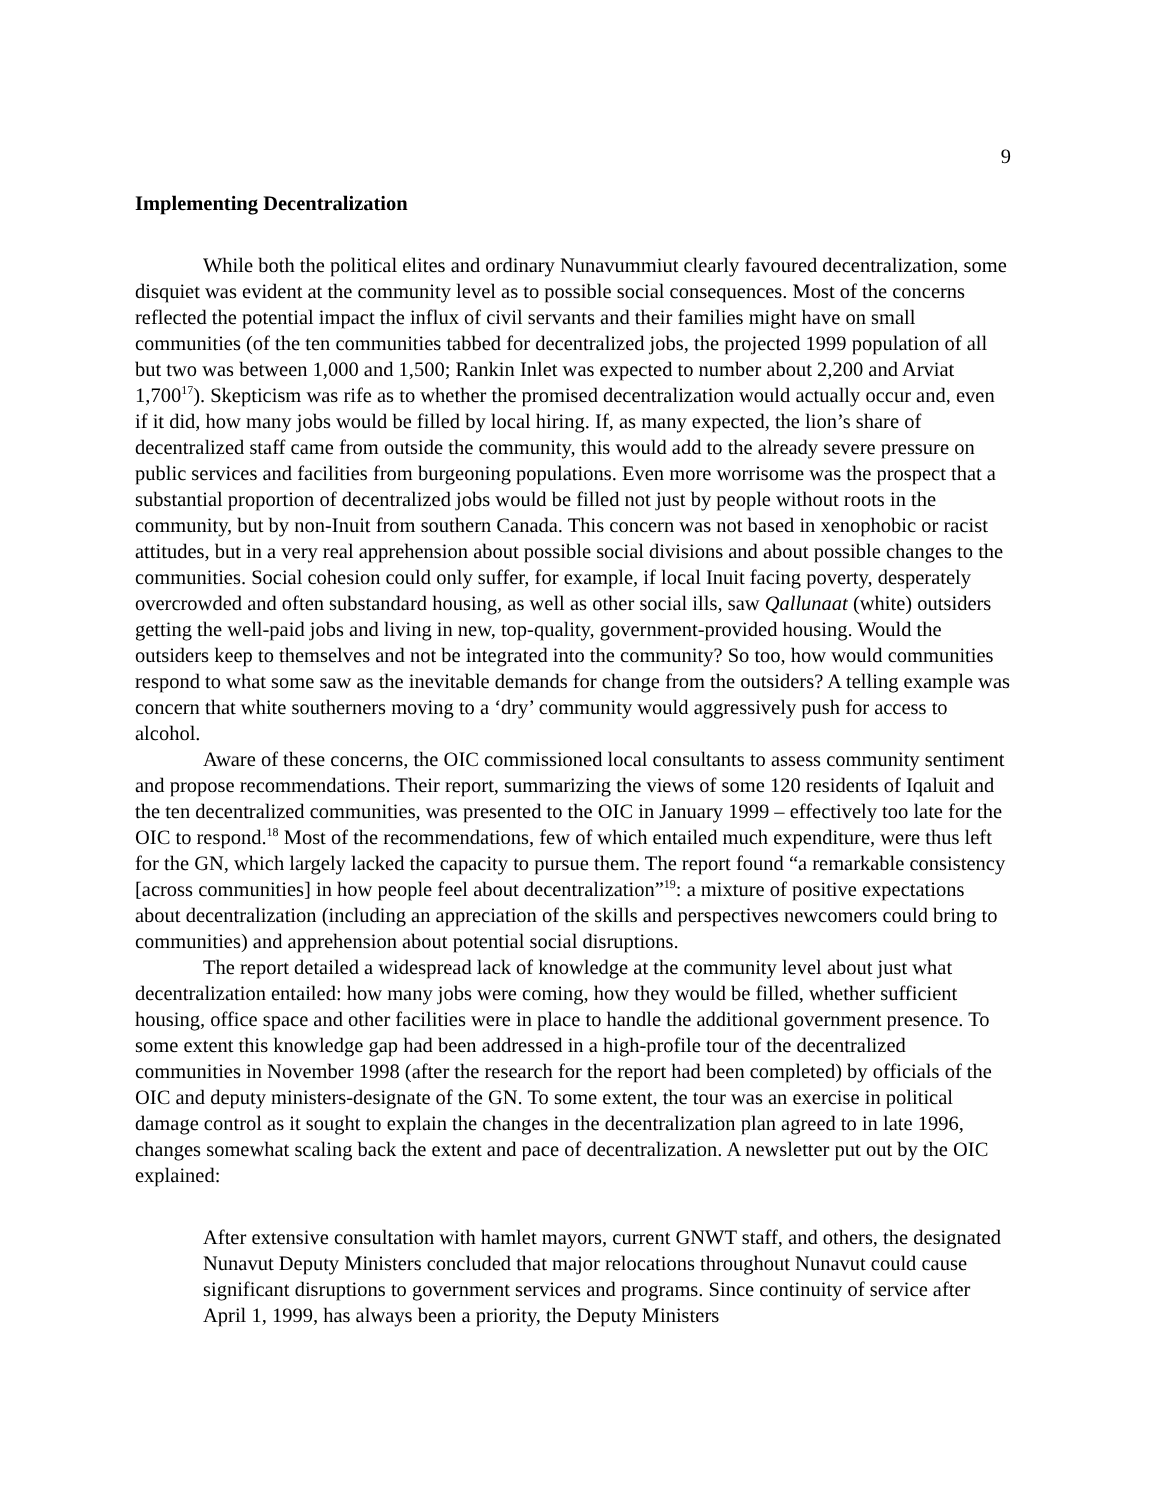9
Implementing Decentralization
While both the political elites and ordinary Nunavummiut clearly favoured decentralization, some disquiet was evident at the community level as to possible social consequences. Most of the concerns reflected the potential impact the influx of civil servants and their families might have on small communities (of the ten communities tabbed for decentralized jobs, the projected 1999 population of all but two was between 1,000 and 1,500; Rankin Inlet was expected to number about 2,200 and Arviat 1,700<sup>17</sup>). Skepticism was rife as to whether the promised decentralization would actually occur and, even if it did, how many jobs would be filled by local hiring. If, as many expected, the lion’s share of decentralized staff came from outside the community, this would add to the already severe pressure on public services and facilities from burgeoning populations. Even more worrisome was the prospect that a substantial proportion of decentralized jobs would be filled not just by people without roots in the community, but by non-Inuit from southern Canada. This concern was not based in xenophobic or racist attitudes, but in a very real apprehension about possible social divisions and about possible changes to the communities. Social cohesion could only suffer, for example, if local Inuit facing poverty, desperately overcrowded and often substandard housing, as well as other social ills, saw Qallunaat (white) outsiders getting the well-paid jobs and living in new, top-quality, government-provided housing. Would the outsiders keep to themselves and not be integrated into the community? So too, how would communities respond to what some saw as the inevitable demands for change from the outsiders? A telling example was concern that white southerners moving to a ‘dry’ community would aggressively push for access to alcohol.
Aware of these concerns, the OIC commissioned local consultants to assess community sentiment and propose recommendations. Their report, summarizing the views of some 120 residents of Iqaluit and the ten decentralized communities, was presented to the OIC in January 1999 – effectively too late for the OIC to respond.<sup>18</sup> Most of the recommendations, few of which entailed much expenditure, were thus left for the GN, which largely lacked the capacity to pursue them. The report found “a remarkable consistency [across communities] in how people feel about decentralization”<sup>19</sup>: a mixture of positive expectations about decentralization (including an appreciation of the skills and perspectives newcomers could bring to communities) and apprehension about potential social disruptions.
The report detailed a widespread lack of knowledge at the community level about just what decentralization entailed: how many jobs were coming, how they would be filled, whether sufficient housing, office space and other facilities were in place to handle the additional government presence. To some extent this knowledge gap had been addressed in a high-profile tour of the decentralized communities in November 1998 (after the research for the report had been completed) by officials of the OIC and deputy ministers-designate of the GN. To some extent, the tour was an exercise in political damage control as it sought to explain the changes in the decentralization plan agreed to in late 1996, changes somewhat scaling back the extent and pace of decentralization. A newsletter put out by the OIC explained:
After extensive consultation with hamlet mayors, current GNWT staff, and others, the designated Nunavut Deputy Ministers concluded that major relocations throughout Nunavut could cause significant disruptions to government services and programs. Since continuity of service after April 1, 1999, has always been a priority, the Deputy Ministers